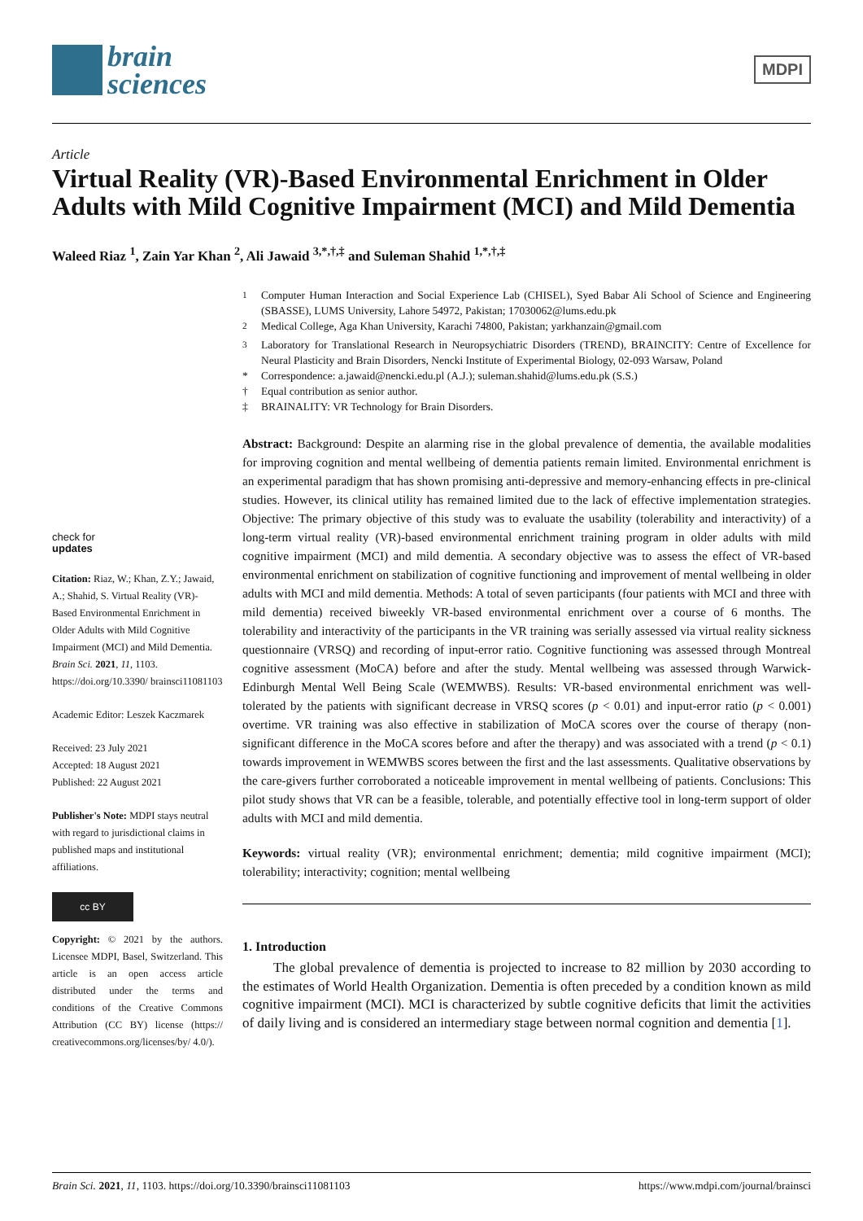brain
sciences
MDPI
Article
Virtual Reality (VR)-Based Environmental Enrichment in Older Adults with Mild Cognitive Impairment (MCI) and Mild Dementia
Waleed Riaz <sup>1</sup>, Zain Yar Khan <sup>2</sup>, Ali Jawaid <sup>3,*,†,‡</sup> and Suleman Shahid <sup>1,*,†,‡</sup>
check for
updates
Citation: Riaz, W.; Khan, Z.Y.; Jawaid, A.; Shahid, S. Virtual Reality (VR)-Based Environmental Enrichment in Older Adults with Mild Cognitive Impairment (MCI) and Mild Dementia. Brain Sci. 2021, 11, 1103. https://doi.org/10.3390/ brainsci11081103
Academic Editor: Leszek Kaczmarek
Received: 23 July 2021
Accepted: 18 August 2021
Published: 22 August 2021
Publisher's Note: MDPI stays neutral with regard to jurisdictional claims in published maps and institutional affiliations.
cc BY
Copyright: © 2021 by the authors. Licensee MDPI, Basel, Switzerland. This article is an open access article distributed under the terms and conditions of the Creative Commons Attribution (CC BY) license (https:// creativecommons.org/licenses/by/ 4.0/).
<sup>1</sup> Computer Human Interaction and Social Experience Lab (CHISEL), Syed Babar Ali School of Science and Engineering (SBASSE), LUMS University, Lahore 54972, Pakistan; 17030062@lums.edu.pk
<sup>2</sup> Medical College, Aga Khan University, Karachi 74800, Pakistan; yarkhanzain@gmail.com
<sup>3</sup> Laboratory for Translational Research in Neuropsychiatric Disorders (TREND), BRAINCITY: Centre of Excellence for Neural Plasticity and Brain Disorders, Nencki Institute of Experimental Biology, 02-093 Warsaw, Poland
* Correspondence: a.jawaid@nencki.edu.pl (A.J.); suleman.shahid@lums.edu.pk (S.S.)
† Equal contribution as senior author.
‡ BRAINALITY: VR Technology for Brain Disorders.
Abstract: Background: Despite an alarming rise in the global prevalence of dementia, the available modalities for improving cognition and mental wellbeing of dementia patients remain limited. Environmental enrichment is an experimental paradigm that has shown promising anti-depressive and memory-enhancing effects in pre-clinical studies. However, its clinical utility has remained limited due to the lack of effective implementation strategies. Objective: The primary objective of this study was to evaluate the usability (tolerability and interactivity) of a long-term virtual reality (VR)-based environmental enrichment training program in older adults with mild cognitive impairment (MCI) and mild dementia. A secondary objective was to assess the effect of VR-based environmental enrichment on stabilization of cognitive functioning and improvement of mental wellbeing in older adults with MCI and mild dementia. Methods: A total of seven participants (four patients with MCI and three with mild dementia) received biweekly VR-based environmental enrichment over a course of 6 months. The tolerability and interactivity of the participants in the VR training was serially assessed via virtual reality sickness questionnaire (VRSQ) and recording of input-error ratio. Cognitive functioning was assessed through Montreal cognitive assessment (MoCA) before and after the study. Mental wellbeing was assessed through Warwick-Edinburgh Mental Well Being Scale (WEMWBS). Results: VR-based environmental enrichment was well-tolerated by the patients with significant decrease in VRSQ scores (p < 0.01) and input-error ratio (p < 0.001) overtime. VR training was also effective in stabilization of MoCA scores over the course of therapy (non-significant difference in the MoCA scores before and after the therapy) and was associated with a trend (p < 0.1) towards improvement in WEMWBS scores between the first and the last assessments. Qualitative observations by the care-givers further corroborated a noticeable improvement in mental wellbeing of patients. Conclusions: This pilot study shows that VR can be a feasible, tolerable, and potentially effective tool in long-term support of older adults with MCI and mild dementia.
Keywords: virtual reality (VR); environmental enrichment; dementia; mild cognitive impairment (MCI); tolerability; interactivity; cognition; mental wellbeing
1. Introduction
The global prevalence of dementia is projected to increase to 82 million by 2030 according to the estimates of World Health Organization. Dementia is often preceded by a condition known as mild cognitive impairment (MCI). MCI is characterized by subtle cognitive deficits that limit the activities of daily living and is considered an intermediary stage between normal cognition and dementia [1].
Brain Sci. 2021, 11, 1103. https://doi.org/10.3390/brainsci11081103 https://www.mdpi.com/journal/brainsci